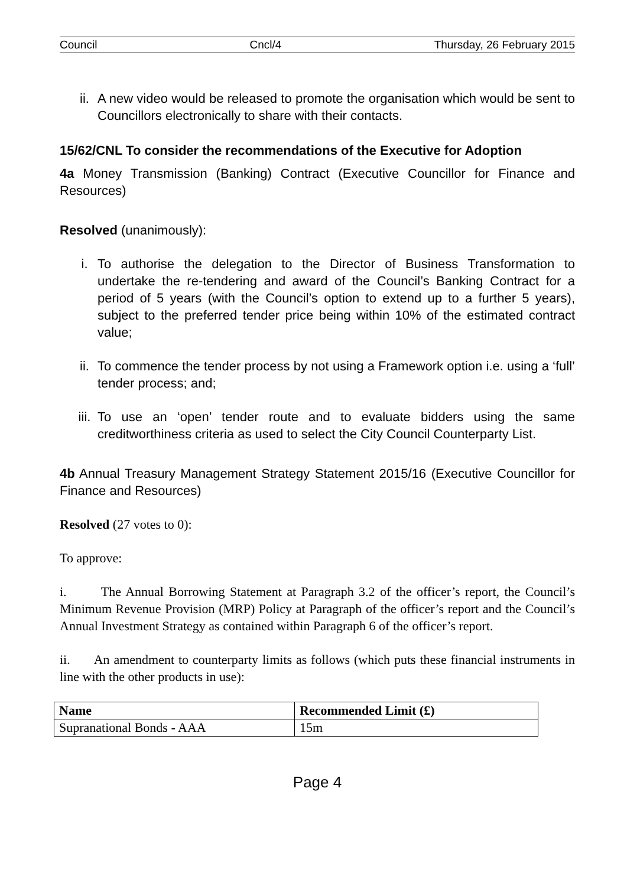Council Cncl/4 Thursday, 26 February 2015
ii. A new video would be released to promote the organisation which would be sent to Councillors electronically to share with their contacts.
15/62/CNL To consider the recommendations of the Executive for Adoption
4a Money Transmission (Banking) Contract (Executive Councillor for Finance and Resources)
Resolved (unanimously):
i. To authorise the delegation to the Director of Business Transformation to undertake the re-tendering and award of the Council’s Banking Contract for a period of 5 years (with the Council’s option to extend up to a further 5 years), subject to the preferred tender price being within 10% of the estimated contract value;
ii. To commence the tender process by not using a Framework option i.e. using a ‘full’ tender process; and;
iii. To use an ‘open’ tender route and to evaluate bidders using the same creditworthiness criteria as used to select the City Council Counterparty List.
4b Annual Treasury Management Strategy Statement 2015/16 (Executive Councillor for Finance and Resources)
Resolved (27 votes to 0):
To approve:
i. The Annual Borrowing Statement at Paragraph 3.2 of the officer’s report, the Council’s Minimum Revenue Provision (MRP) Policy at Paragraph of the officer’s report and the Council’s Annual Investment Strategy as contained within Paragraph 6 of the officer’s report.
ii. An amendment to counterparty limits as follows (which puts these financial instruments in line with the other products in use):
| Name | Recommended Limit (£) |
| --- | --- |
| Supranational Bonds - AAA | 15m |
Page 4